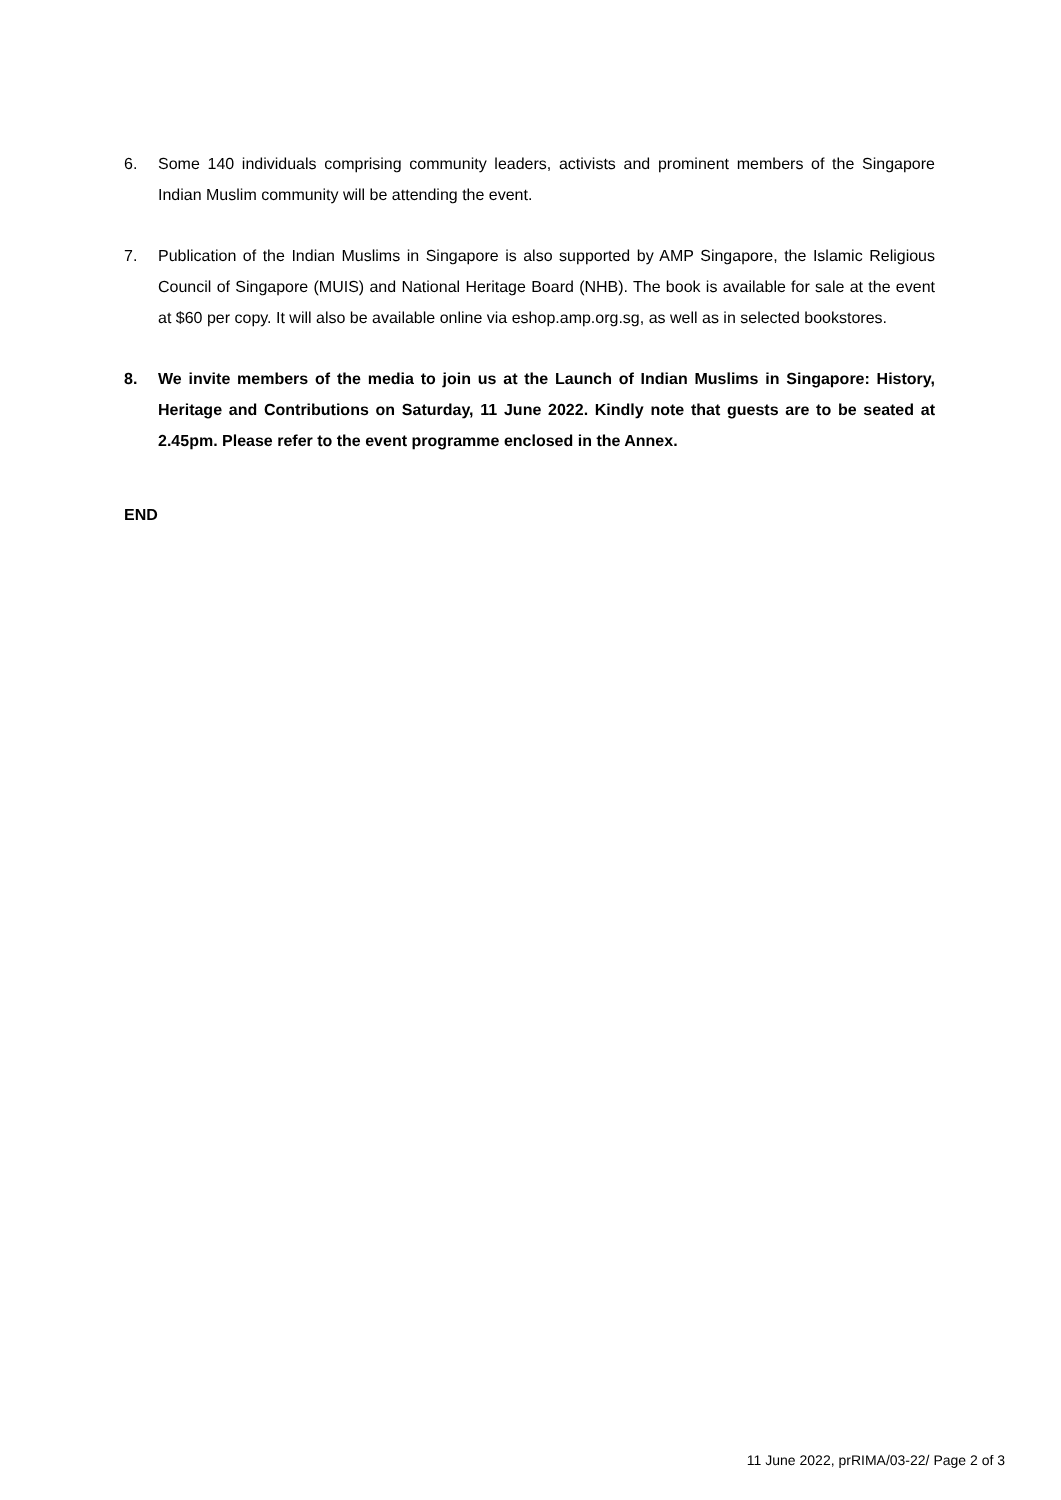6. Some 140 individuals comprising community leaders, activists and prominent members of the Singapore Indian Muslim community will be attending the event.
7. Publication of the Indian Muslims in Singapore is also supported by AMP Singapore, the Islamic Religious Council of Singapore (MUIS) and National Heritage Board (NHB). The book is available for sale at the event at $60 per copy. It will also be available online via eshop.amp.org.sg, as well as in selected bookstores.
8. We invite members of the media to join us at the Launch of Indian Muslims in Singapore: History, Heritage and Contributions on Saturday, 11 June 2022. Kindly note that guests are to be seated at 2.45pm. Please refer to the event programme enclosed in the Annex.
END
11 June 2022, prRIMA/03-22/ Page 2 of 3